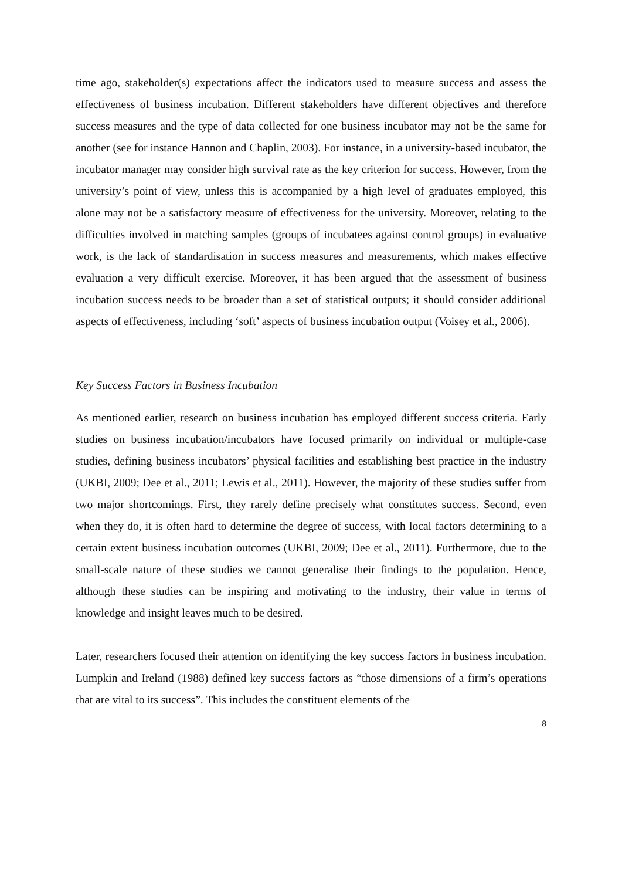time ago, stakeholder(s) expectations affect the indicators used to measure success and assess the effectiveness of business incubation. Different stakeholders have different objectives and therefore success measures and the type of data collected for one business incubator may not be the same for another (see for instance Hannon and Chaplin, 2003). For instance, in a university-based incubator, the incubator manager may consider high survival rate as the key criterion for success. However, from the university’s point of view, unless this is accompanied by a high level of graduates employed, this alone may not be a satisfactory measure of effectiveness for the university. Moreover, relating to the difficulties involved in matching samples (groups of incubatees against control groups) in evaluative work, is the lack of standardisation in success measures and measurements, which makes effective evaluation a very difficult exercise. Moreover, it has been argued that the assessment of business incubation success needs to be broader than a set of statistical outputs; it should consider additional aspects of effectiveness, including ‘soft’ aspects of business incubation output (Voisey et al., 2006).
Key Success Factors in Business Incubation
As mentioned earlier, research on business incubation has employed different success criteria. Early studies on business incubation/incubators have focused primarily on individual or multiple-case studies, defining business incubators’ physical facilities and establishing best practice in the industry (UKBI, 2009; Dee et al., 2011; Lewis et al., 2011). However, the majority of these studies suffer from two major shortcomings. First, they rarely define precisely what constitutes success. Second, even when they do, it is often hard to determine the degree of success, with local factors determining to a certain extent business incubation outcomes (UKBI, 2009; Dee et al., 2011). Furthermore, due to the small-scale nature of these studies we cannot generalise their findings to the population. Hence, although these studies can be inspiring and motivating to the industry, their value in terms of knowledge and insight leaves much to be desired.
Later, researchers focused their attention on identifying the key success factors in business incubation. Lumpkin and Ireland (1988) defined key success factors as “those dimensions of a firm’s operations that are vital to its success”. This includes the constituent elements of the
8